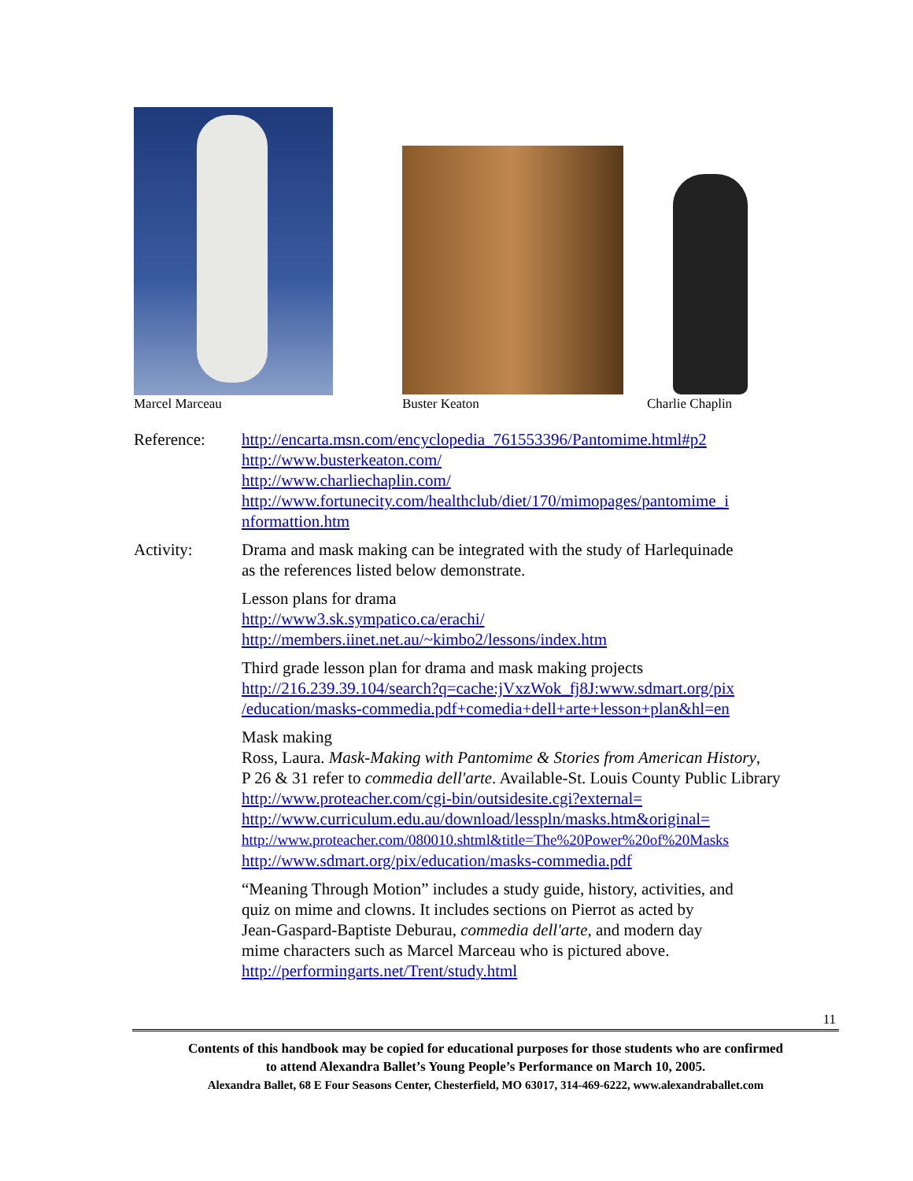Marcel Marceau Buster Keaton Charlie Chaplin
Reference: http://encarta.msn.com/encyclopedia_761553396/Pantomime.html#p2
http://www.busterkeaton.com/
http://www.charliechaplin.com/
http://www.fortunecity.com/healthclub/diet/170/mimopages/pantomime_i
nformattion.htm
Activity: Drama and mask making can be integrated with the study of Harlequinade
as the references listed below demonstrate.
Lesson plans for drama
http://www3.sk.sympatico.ca/erachi/
http://members.iinet.net.au/~kimbo2/lessons/index.htm
Third grade lesson plan for drama and mask making projects
http://216.239.39.104/search?q=cache:jVxzWok_fj8J:www.sdmart.org/pix
/education/masks-commedia.pdf+comedia+dell+arte+lesson+plan&hl=en
Mask making
Ross, Laura. Mask-Making with Pantomime & Stories from American History,
P 26 & 31 refer to commedia dell'arte. Available-St. Louis County Public Library
http://www.proteacher.com/cgi-bin/outsidesite.cgi?external=
http://www.curriculum.edu.au/download/lesspln/masks.htm&original=
http://www.proteacher.com/080010.shtml&title=The%20Power%20of%20Masks
http://www.sdmart.org/pix/education/masks-commedia.pdf
“Meaning Through Motion” includes a study guide, history, activities, and
quiz on mime and clowns. It includes sections on Pierrot as acted by
Jean-Gaspard-Baptiste Deburau, commedia dell'arte, and modern day
mime characters such as Marcel Marceau who is pictured above.
http://performingarts.net/Trent/study.html
11
Contents of this handbook may be copied for educational purposes for those students who are confirmed
to attend Alexandra Ballet’s Young People’s Performance on March 10, 2005.
Alexandra Ballet, 68 E Four Seasons Center, Chesterfield, MO 63017, 314-469-6222, www.alexandraballet.com